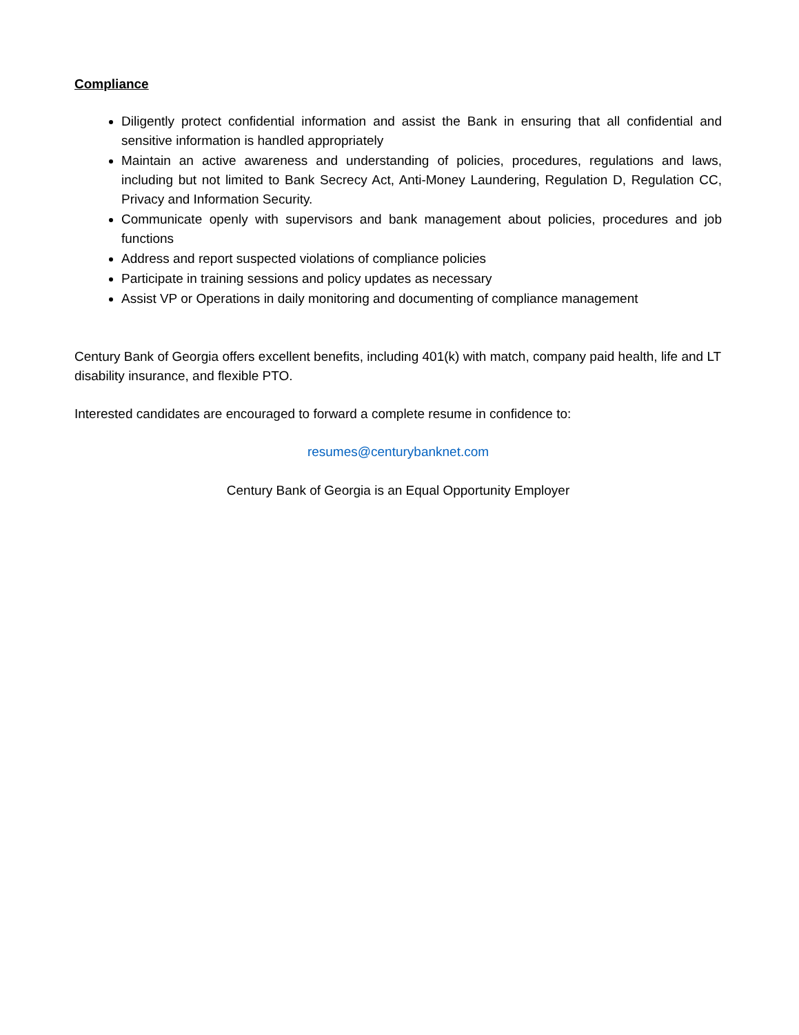Compliance
Diligently protect confidential information and assist the Bank in ensuring that all confidential and sensitive information is handled appropriately
Maintain an active awareness and understanding of policies, procedures, regulations and laws, including but not limited to Bank Secrecy Act, Anti-Money Laundering, Regulation D, Regulation CC, Privacy and Information Security.
Communicate openly with supervisors and bank management about policies, procedures and job functions
Address and report suspected violations of compliance policies
Participate in training sessions and policy updates as necessary
Assist VP or Operations in daily monitoring and documenting of compliance management
Century Bank of Georgia offers excellent benefits, including 401(k) with match, company paid health, life and LT disability insurance, and flexible PTO.
Interested candidates are encouraged to forward a complete resume in confidence to:
resumes@centurybanknet.com
Century Bank of Georgia is an Equal Opportunity Employer